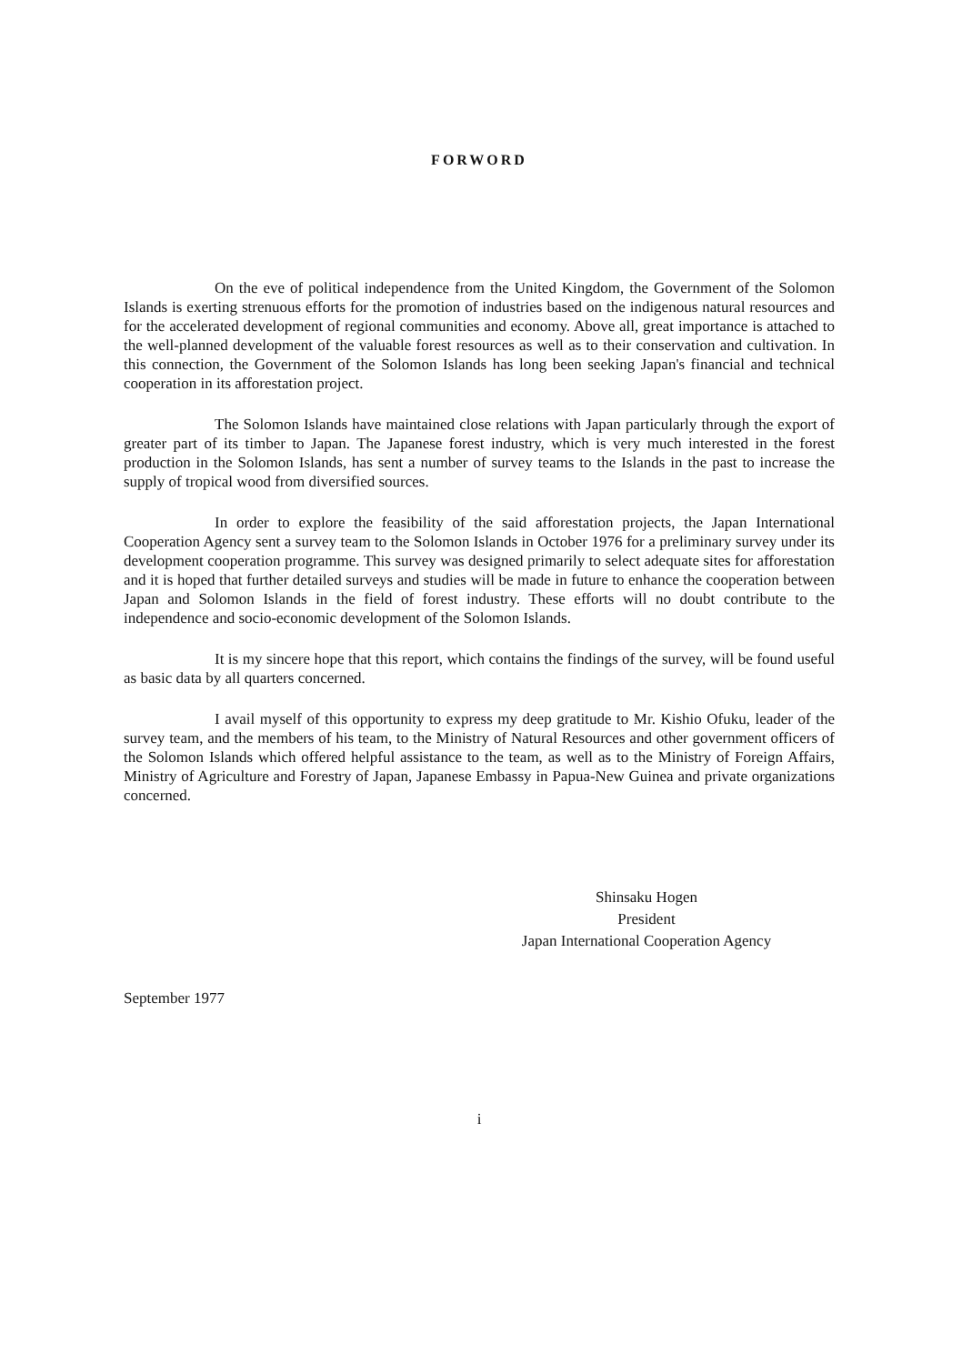FORWORD
On the eve of political independence from the United Kingdom, the Government of the Solomon Islands is exerting strenuous efforts for the promotion of industries based on the indigenous natural resources and for the accelerated development of regional communities and economy. Above all, great importance is attached to the well-planned development of the valuable forest resources as well as to their conservation and cultivation. In this connection, the Government of the Solomon Islands has long been seeking Japan's financial and technical cooperation in its afforestation project.
The Solomon Islands have maintained close relations with Japan particularly through the export of greater part of its timber to Japan. The Japanese forest industry, which is very much interested in the forest production in the Solomon Islands, has sent a number of survey teams to the Islands in the past to increase the supply of tropical wood from diversified sources.
In order to explore the feasibility of the said afforestation projects, the Japan International Cooperation Agency sent a survey team to the Solomon Islands in October 1976 for a preliminary survey under its development cooperation programme. This survey was designed primarily to select adequate sites for afforestation and it is hoped that further detailed surveys and studies will be made in future to enhance the cooperation between Japan and Solomon Islands in the field of forest industry. These efforts will no doubt contribute to the independence and socio-economic development of the Solomon Islands.
It is my sincere hope that this report, which contains the findings of the survey, will be found useful as basic data by all quarters concerned.
I avail myself of this opportunity to express my deep gratitude to Mr. Kishio Ofuku, leader of the survey team, and the members of his team, to the Ministry of Natural Resources and other government officers of the Solomon Islands which offered helpful assistance to the team, as well as to the Ministry of Foreign Affairs, Ministry of Agriculture and Forestry of Japan, Japanese Embassy in Papua-New Guinea and private organizations concerned.
Shinsaku Hogen
President
Japan International Cooperation Agency
September 1977
i